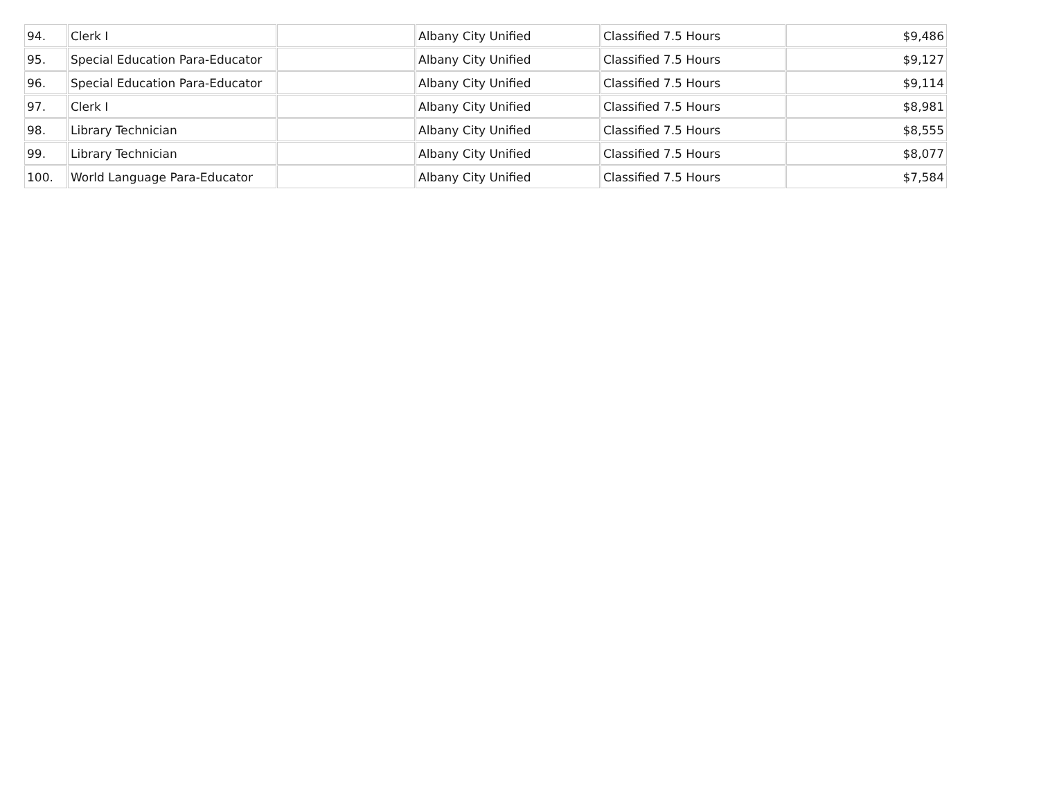| 94. | Clerk I | | Albany City Unified | Classified 7.5 Hours | $9,486 |
| 95. | Special Education Para-Educator | | Albany City Unified | Classified 7.5 Hours | $9,127 |
| 96. | Special Education Para-Educator | | Albany City Unified | Classified 7.5 Hours | $9,114 |
| 97. | Clerk I | | Albany City Unified | Classified 7.5 Hours | $8,981 |
| 98. | Library Technician | | Albany City Unified | Classified 7.5 Hours | $8,555 |
| 99. | Library Technician | | Albany City Unified | Classified 7.5 Hours | $8,077 |
| 100. | World Language Para-Educator | | Albany City Unified | Classified 7.5 Hours | $7,584 |